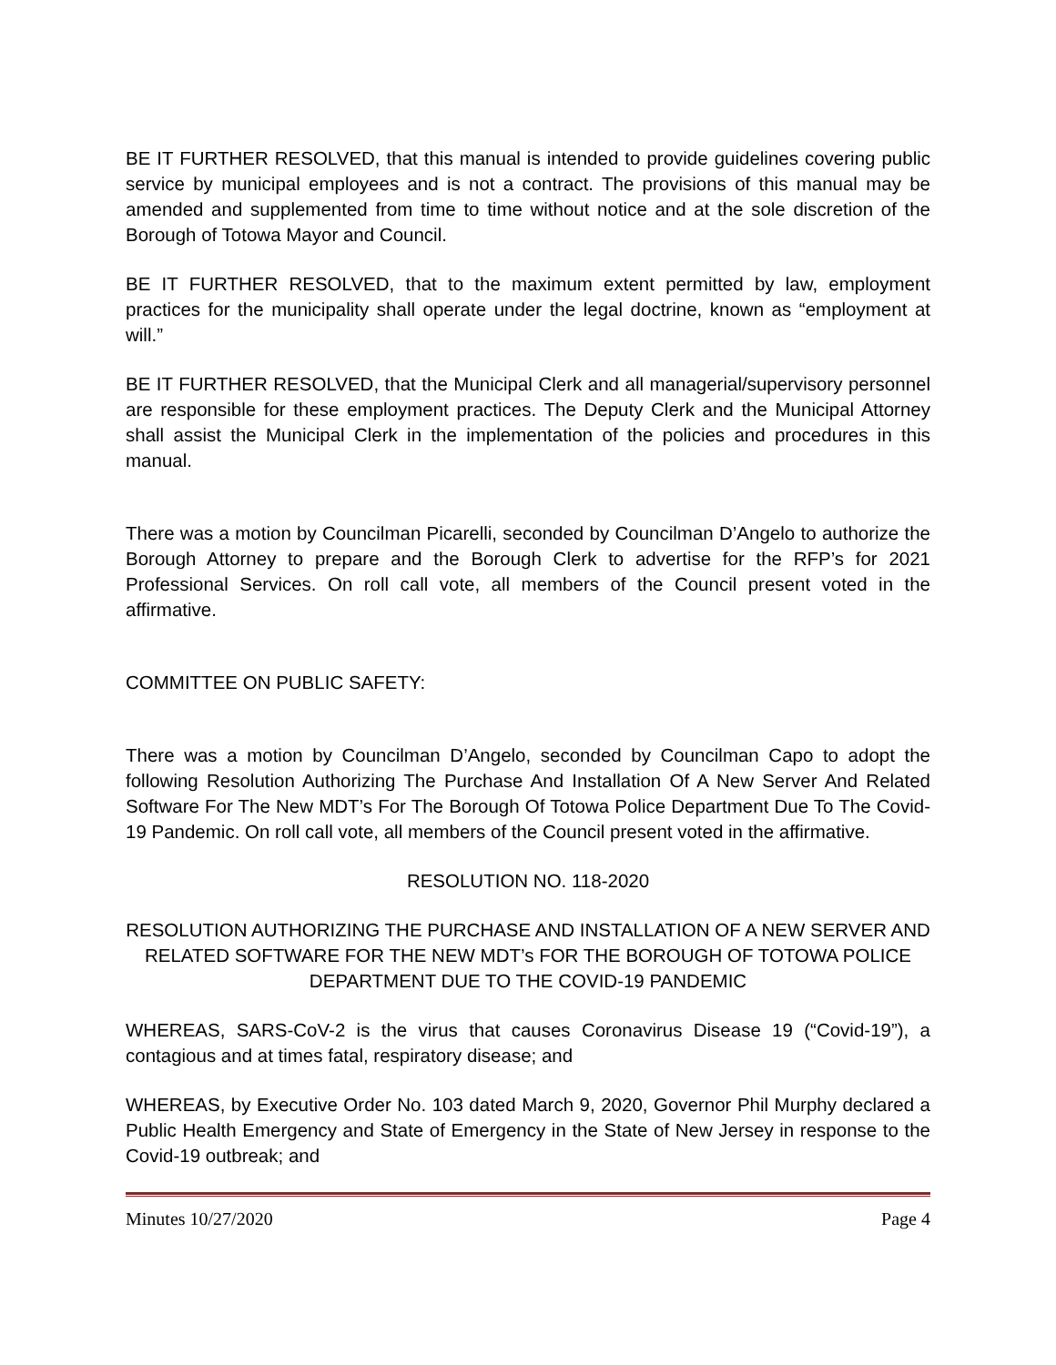BE IT FURTHER RESOLVED, that this manual is intended to provide guidelines covering public service by municipal employees and is not a contract. The provisions of this manual may be amended and supplemented from time to time without notice and at the sole discretion of the Borough of Totowa Mayor and Council.
BE IT FURTHER RESOLVED, that to the maximum extent permitted by law, employment practices for the municipality shall operate under the legal doctrine, known as “employment at will.”
BE IT FURTHER RESOLVED, that the Municipal Clerk and all managerial/supervisory personnel are responsible for these employment practices. The Deputy Clerk and the Municipal Attorney shall assist the Municipal Clerk in the implementation of the policies and procedures in this manual.
There was a motion by Councilman Picarelli, seconded by Councilman D’Angelo to authorize the Borough Attorney to prepare and the Borough Clerk to advertise for the RFP’s for 2021 Professional Services. On roll call vote, all members of the Council present voted in the affirmative.
COMMITTEE ON PUBLIC SAFETY:
There was a motion by Councilman D’Angelo, seconded by Councilman Capo to adopt the following Resolution Authorizing The Purchase And Installation Of A New Server And Related Software For The New MDT’s For The Borough Of Totowa Police Department Due To The Covid-19 Pandemic. On roll call vote, all members of the Council present voted in the affirmative.
RESOLUTION NO. 118-2020
RESOLUTION AUTHORIZING THE PURCHASE AND INSTALLATION OF A NEW SERVER AND RELATED SOFTWARE FOR THE NEW MDT’s FOR THE BOROUGH OF TOTOWA POLICE DEPARTMENT DUE TO THE COVID-19 PANDEMIC
WHEREAS, SARS-CoV-2 is the virus that causes Coronavirus Disease 19 (“Covid-19”), a contagious and at times fatal, respiratory disease; and
WHEREAS, by Executive Order No. 103 dated March 9, 2020, Governor Phil Murphy declared a Public Health Emergency and State of Emergency in the State of New Jersey in response to the Covid-19 outbreak; and
Minutes 10/27/2020 Page 4